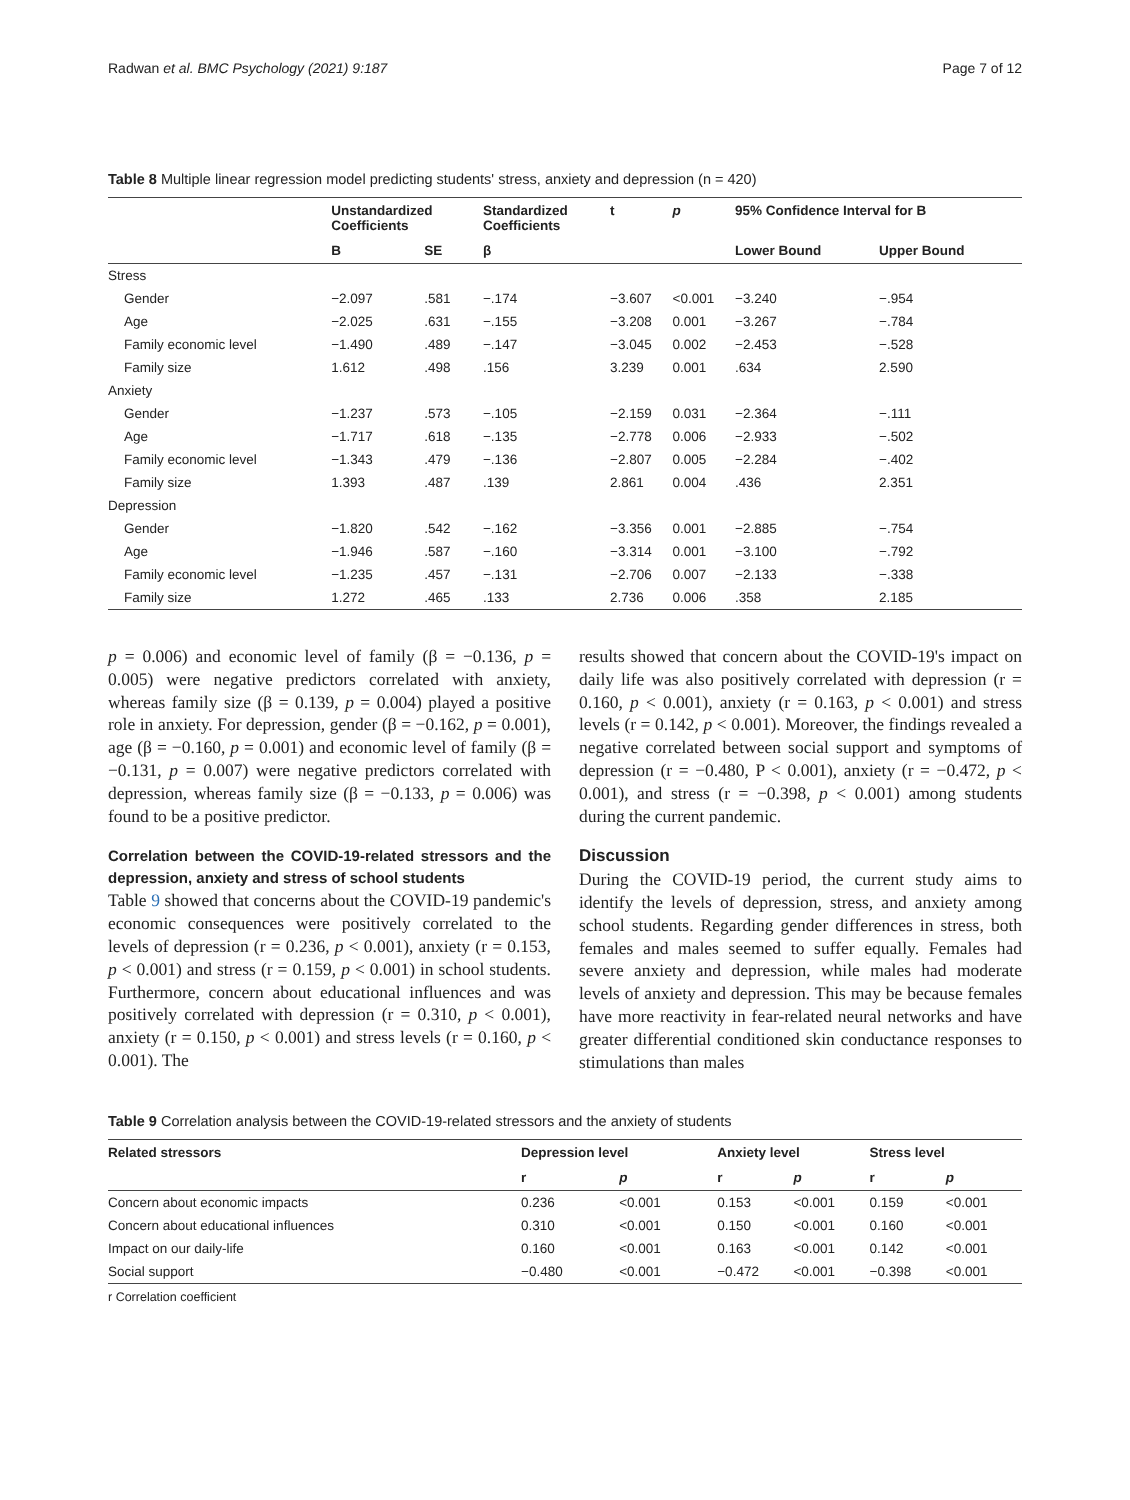Radwan et al. BMC Psychology (2021) 9:187 Page 7 of 12
Table 8 Multiple linear regression model predicting students' stress, anxiety and depression (n = 420)
| | Unstandardized Coefficients | | Standardized Coefficients | t | p | 95% Confidence Interval for B | |
| --- | --- | --- | --- | --- | --- | --- | --- |
| | B | SE | β | | | Lower Bound | Upper Bound |
| Stress | | | | | | | |
| Gender | −2.097 | .581 | −.174 | −3.607 | <0.001 | −3.240 | −.954 |
| Age | −2.025 | .631 | −.155 | −3.208 | 0.001 | −3.267 | −.784 |
| Family economic level | −1.490 | .489 | −.147 | −3.045 | 0.002 | −2.453 | −.528 |
| Family size | 1.612 | .498 | .156 | 3.239 | 0.001 | .634 | 2.590 |
| Anxiety | | | | | | | |
| Gender | −1.237 | .573 | −.105 | −2.159 | 0.031 | −2.364 | −.111 |
| Age | −1.717 | .618 | −.135 | −2.778 | 0.006 | −2.933 | −.502 |
| Family economic level | −1.343 | .479 | −.136 | −2.807 | 0.005 | −2.284 | −.402 |
| Family size | 1.393 | .487 | .139 | 2.861 | 0.004 | .436 | 2.351 |
| Depression | | | | | | | |
| Gender | −1.820 | .542 | −.162 | −3.356 | 0.001 | −2.885 | −.754 |
| Age | −1.946 | .587 | −.160 | −3.314 | 0.001 | −3.100 | −.792 |
| Family economic level | −1.235 | .457 | −.131 | −2.706 | 0.007 | −2.133 | −.338 |
| Family size | 1.272 | .465 | .133 | 2.736 | 0.006 | .358 | 2.185 |
p = 0.006) and economic level of family (β = −0.136, p = 0.005) were negative predictors correlated with anxiety, whereas family size (β = 0.139, p = 0.004) played a positive role in anxiety. For depression, gender (β = −0.162, p = 0.001), age (β = −0.160, p = 0.001) and economic level of family (β = −0.131, p = 0.007) were negative predictors correlated with depression, whereas family size (β = −0.133, p = 0.006) was found to be a positive predictor.
Correlation between the COVID-19-related stressors and the depression, anxiety and stress of school students
Table 9 showed that concerns about the COVID-19 pandemic's economic consequences were positively correlated to the levels of depression (r = 0.236, p < 0.001), anxiety (r = 0.153, p < 0.001) and stress (r = 0.159, p < 0.001) in school students. Furthermore, concern about educational influences and was positively correlated with depression (r = 0.310, p < 0.001), anxiety (r = 0.150, p < 0.001) and stress levels (r = 0.160, p < 0.001). The
results showed that concern about the COVID-19's impact on daily life was also positively correlated with depression (r = 0.160, p < 0.001), anxiety (r = 0.163, p < 0.001) and stress levels (r = 0.142, p < 0.001). Moreover, the findings revealed a negative correlated between social support and symptoms of depression (r = −0.480, P < 0.001), anxiety (r = −0.472, p < 0.001), and stress (r = −0.398, p < 0.001) among students during the current pandemic.
Discussion
During the COVID-19 period, the current study aims to identify the levels of depression, stress, and anxiety among school students. Regarding gender differences in stress, both females and males seemed to suffer equally. Females had severe anxiety and depression, while males had moderate levels of anxiety and depression. This may be because females have more reactivity in fear-related neural networks and have greater differential conditioned skin conductance responses to stimulations than males
Table 9 Correlation analysis between the COVID-19-related stressors and the anxiety of students
| Related stressors | Depression level | | Anxiety level | | Stress level | |
| --- | --- | --- | --- | --- | --- | --- |
| | r | p | r | p | r | p |
| Concern about economic impacts | 0.236 | <0.001 | 0.153 | <0.001 | 0.159 | <0.001 |
| Concern about educational influences | 0.310 | <0.001 | 0.150 | <0.001 | 0.160 | <0.001 |
| Impact on our daily-life | 0.160 | <0.001 | 0.163 | <0.001 | 0.142 | <0.001 |
| Social support | −0.480 | <0.001 | −0.472 | <0.001 | −0.398 | <0.001 |
r Correlation coefficient